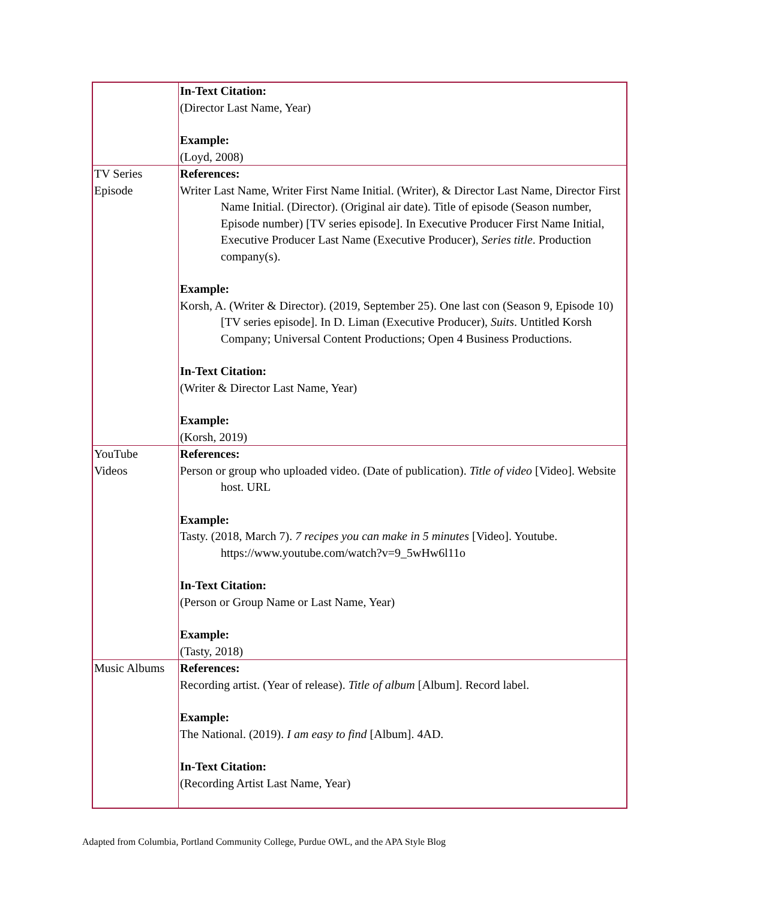| | In-Text Citation: (Director Last Name, Year) Example: (Loyd, 2008) |
| TV Series Episode | References: Writer Last Name, Writer First Name Initial. (Writer), & Director Last Name, Director First Name Initial. (Director). (Original air date). Title of episode (Season number, Episode number) [TV series episode]. In Executive Producer First Name Initial, Executive Producer Last Name (Executive Producer), Series title . Production company(s). Example: Korsh, A. (Writer & Director). (2019, September 25). One last con (Season 9, Episode 10) [TV series episode]. In D. Liman (Executive Producer), Suits . Untitled Korsh Company; Universal Content Productions; Open 4 Business Productions. In-Text Citation: (Writer & Director Last Name, Year) Example: (Korsh, 2019) |
| YouTube Videos | References: Person or group who uploaded video. (Date of publication). Title of video [Video]. Website host. URL Example: Tasty. (2018, March 7). 7 recipes you can make in 5 minutes [Video]. Youtube. https://www.youtube.com/watch?v=9_5wHw6l11o In-Text Citation: (Person or Group Name or Last Name, Year) Example: (Tasty, 2018) |
| Music Albums | References: Recording artist. (Year of release). Title of album [Album]. Record label. Example: The National. (2019). I am easy to find [Album]. 4AD. In-Text Citation: (Recording Artist Last Name, Year) |
Adapted from Columbia, Portland Community College, Purdue OWL, and the APA Style Blog